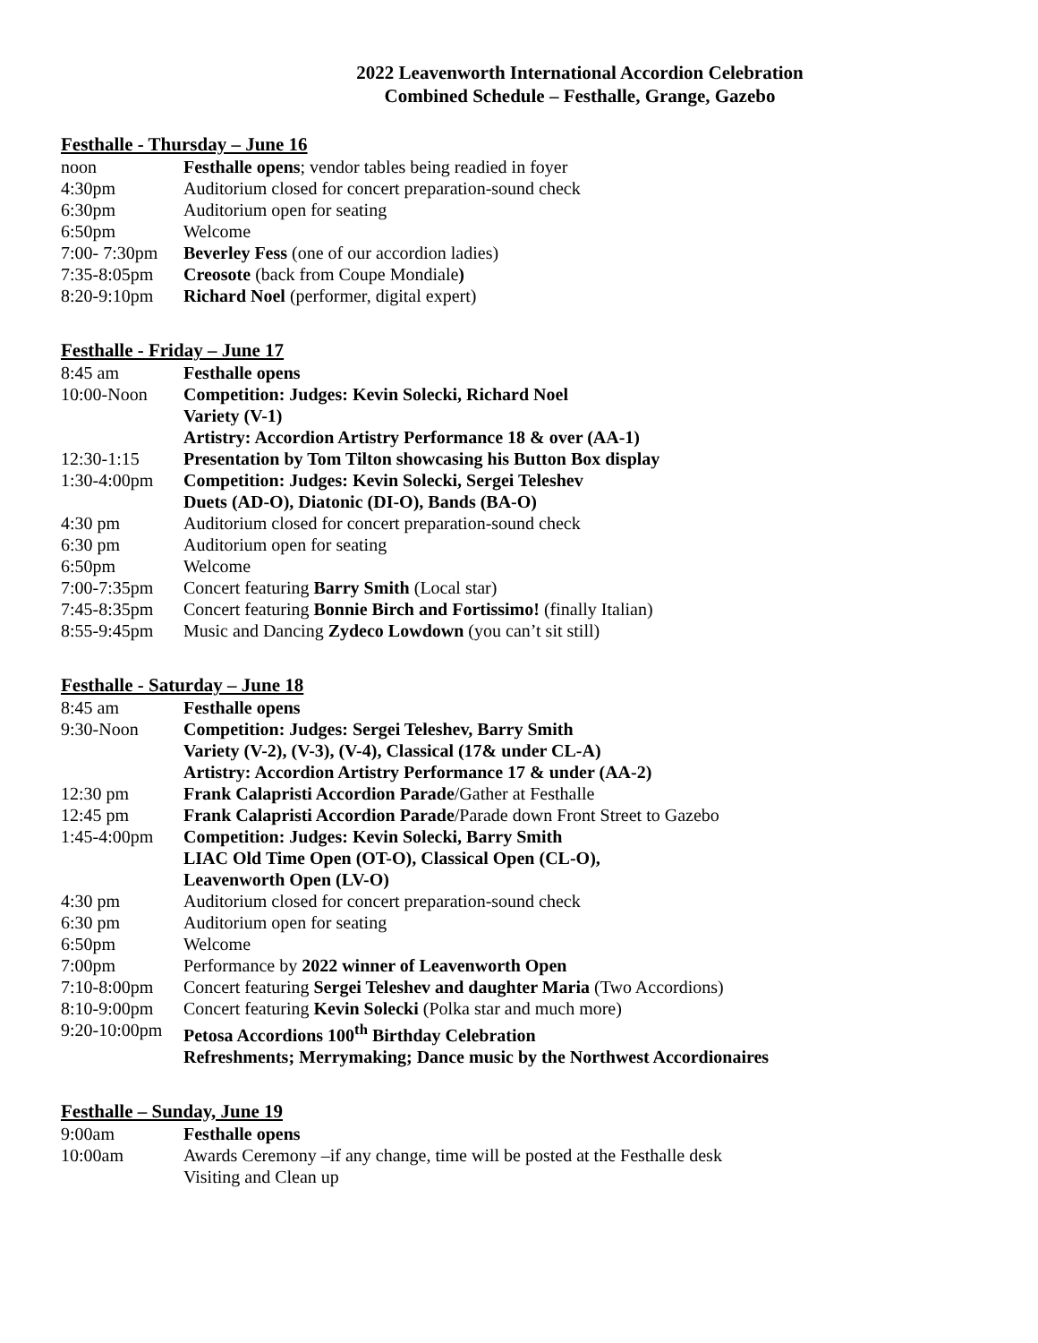2022 Leavenworth International Accordion Celebration
Combined Schedule – Festhalle, Grange, Gazebo
Festhalle - Thursday – June 16
| noon | Festhalle opens ; vendor tables being readied in foyer |
| 4:30pm | Auditorium closed for concert preparation-sound check |
| 6:30pm | Auditorium open for seating |
| 6:50pm | Welcome |
| 7:00- 7:30pm | Beverley Fess (one of our accordion ladies) |
| 7:35-8:05pm | Creosote (back from Coupe Mondiale ) |
| 8:20-9:10pm | Richard Noel (performer, digital expert) |
Festhalle - Friday – June 17
| 8:45 am | Festhalle opens |
| 10:00-Noon | Competition: Judges: Kevin Solecki, Richard Noel |
| | Variety (V-1) |
| | Artistry: Accordion Artistry Performance 18 & over (AA-1) |
| 12:30-1:15 | Presentation by Tom Tilton showcasing his Button Box display |
| 1:30-4:00pm | Competition: Judges: Kevin Solecki, Sergei Teleshev |
| | Duets (AD-O), Diatonic (DI-O), Bands (BA-O) |
| 4:30 pm | Auditorium closed for concert preparation-sound check |
| 6:30 pm | Auditorium open for seating |
| 6:50pm | Welcome |
| 7:00-7:35pm | Concert featuring Barry Smith (Local star) |
| 7:45-8:35pm | Concert featuring Bonnie Birch and Fortissimo! (finally Italian) |
| 8:55-9:45pm | Music and Dancing Zydeco Lowdown (you can’t sit still) |
Festhalle - Saturday – June 18
| 8:45 am | Festhalle opens |
| 9:30-Noon | Competition: Judges: Sergei Teleshev, Barry Smith |
| | Variety (V-2), (V-3), (V-4), Classical (17& under CL-A) |
| | Artistry: Accordion Artistry Performance 17 & under (AA-2) |
| 12:30 pm | Frank Calapristi Accordion Parade /Gather at Festhalle |
| 12:45 pm | Frank Calapristi Accordion Parade /Parade down Front Street to Gazebo |
| 1:45-4:00pm | Competition: Judges: Kevin Solecki, Barry Smith |
| | LIAC Old Time Open (OT-O), Classical Open (CL-O), |
| | Leavenworth Open (LV-O) |
| 4:30 pm | Auditorium closed for concert preparation-sound check |
| 6:30 pm | Auditorium open for seating |
| 6:50pm | Welcome |
| 7:00pm | Performance by 2022 winner of Leavenworth Open |
| 7:10-8:00pm | Concert featuring Sergei Teleshev and daughter Maria (Two Accordions) |
| 8:10-9:00pm | Concert featuring Kevin Solecki (Polka star and much more) |
| 9:20-10:00pm | Petosa Accordions 100<sup>th</sup> Birthday Celebration |
| | Refreshments; Merrymaking; Dance music by the Northwest Accordionaires |
Festhalle – Sunday, June 19
| 9:00am | Festhalle opens |
| 10:00am | Awards Ceremony –if any change, time will be posted at the Festhalle desk |
| | Visiting and Clean up |